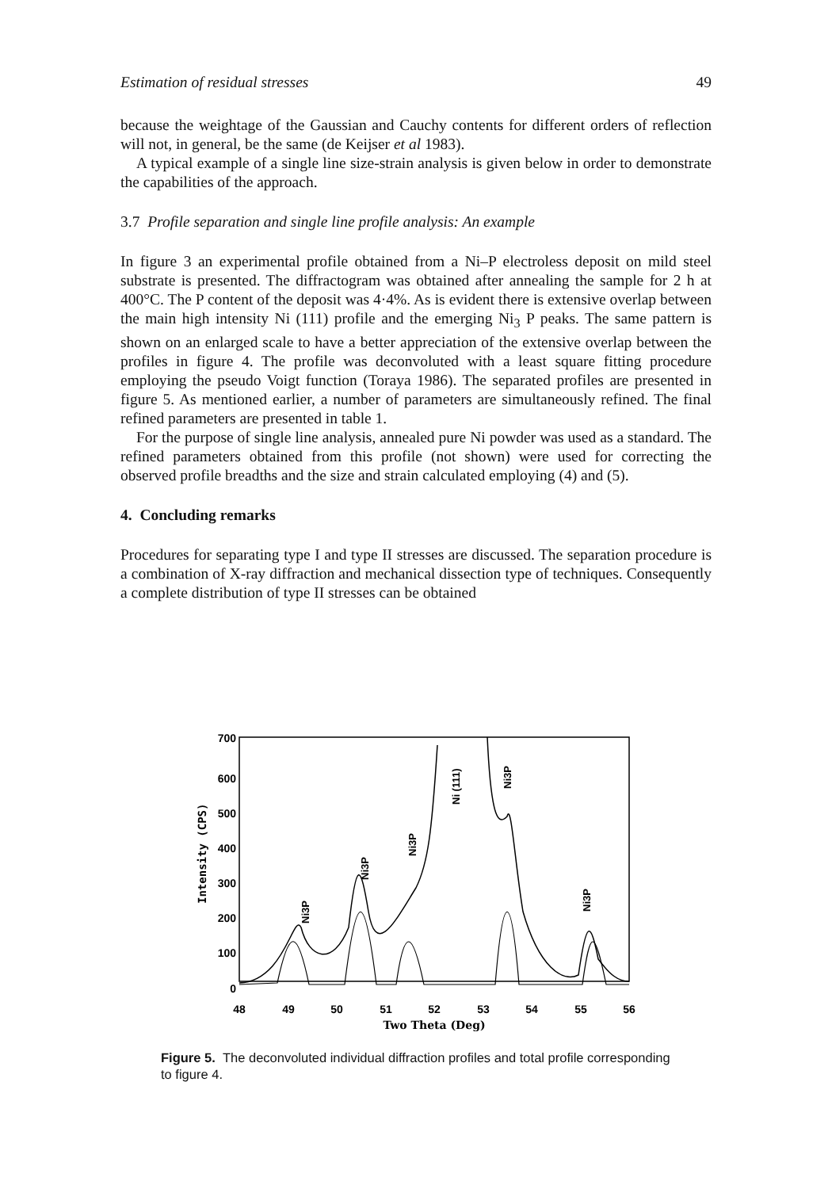Estimation of residual stresses 49
because the weightage of the Gaussian and Cauchy contents for different orders of reflection will not, in general, be the same (de Keijser et al 1983).
A typical example of a single line size-strain analysis is given below in order to demonstrate the capabilities of the approach.
3.7 Profile separation and single line profile analysis: An example
In figure 3 an experimental profile obtained from a Ni–P electroless deposit on mild steel substrate is presented. The diffractogram was obtained after annealing the sample for 2 h at 400°C. The P content of the deposit was 4·4%. As is evident there is extensive overlap between the main high intensity Ni (111) profile and the emerging Ni<sub>3</sub> P peaks. The same pattern is shown on an enlarged scale to have a better appreciation of the extensive overlap between the profiles in figure 4. The profile was deconvoluted with a least square fitting procedure employing the pseudo Voigt function (Toraya 1986). The separated profiles are presented in figure 5. As mentioned earlier, a number of parameters are simultaneously refined. The final refined parameters are presented in table 1.
For the purpose of single line analysis, annealed pure Ni powder was used as a standard. The refined parameters obtained from this profile (not shown) were used for correcting the observed profile breadths and the size and strain calculated employing (4) and (5).
4. Concluding remarks
Procedures for separating type I and type II stresses are discussed. The separation procedure is a combination of X-ray diffraction and mechanical dissection type of techniques. Consequently a complete distribution of type II stresses can be obtained
700
600
500
400
300
200
100
0
Intensity (CPS)
48
49
50
51
52
53
54
55
56
Two Theta (Deg)
Ni3P
Ni3P
Ni3P
Ni (111)
Ni3P
Ni3P
Figure 5. The deconvoluted individual diffraction profiles and total profile corresponding to figure 4.